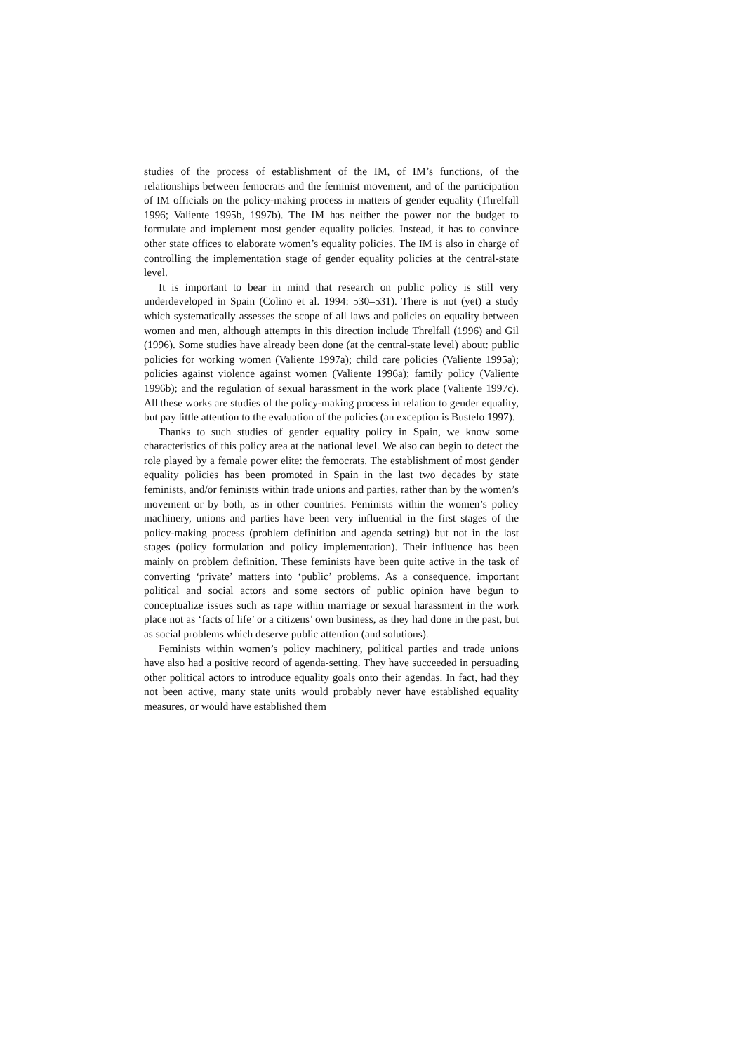studies of the process of establishment of the IM, of IM’s functions, of the relationships between femocrats and the feminist movement, and of the participation of IM officials on the policy-making process in matters of gender equality (Threlfall 1996; Valiente 1995b, 1997b). The IM has neither the power nor the budget to formulate and implement most gender equality policies. Instead, it has to convince other state offices to elaborate women’s equality policies. The IM is also in charge of controlling the implementation stage of gender equality policies at the central-state level.
It is important to bear in mind that research on public policy is still very underdeveloped in Spain (Colino et al. 1994: 530–531). There is not (yet) a study which systematically assesses the scope of all laws and policies on equality between women and men, although attempts in this direction include Threlfall (1996) and Gil (1996). Some studies have already been done (at the central-state level) about: public policies for working women (Valiente 1997a); child care policies (Valiente 1995a); policies against violence against women (Valiente 1996a); family policy (Valiente 1996b); and the regulation of sexual harassment in the work place (Valiente 1997c). All these works are studies of the policy-making process in relation to gender equality, but pay little attention to the evaluation of the policies (an exception is Bustelo 1997).
Thanks to such studies of gender equality policy in Spain, we know some characteristics of this policy area at the national level. We also can begin to detect the role played by a female power elite: the femocrats. The establishment of most gender equality policies has been promoted in Spain in the last two decades by state feminists, and/or feminists within trade unions and parties, rather than by the women’s movement or by both, as in other countries. Feminists within the women’s policy machinery, unions and parties have been very influential in the first stages of the policy-making process (problem definition and agenda setting) but not in the last stages (policy formulation and policy implementation). Their influence has been mainly on problem definition. These feminists have been quite active in the task of converting ‘private’ matters into ‘public’ problems. As a consequence, important political and social actors and some sectors of public opinion have begun to conceptualize issues such as rape within marriage or sexual harassment in the work place not as ‘facts of life’ or a citizens’ own business, as they had done in the past, but as social problems which deserve public attention (and solutions).
Feminists within women’s policy machinery, political parties and trade unions have also had a positive record of agenda-setting. They have succeeded in persuading other political actors to introduce equality goals onto their agendas. In fact, had they not been active, many state units would probably never have established equality measures, or would have established them